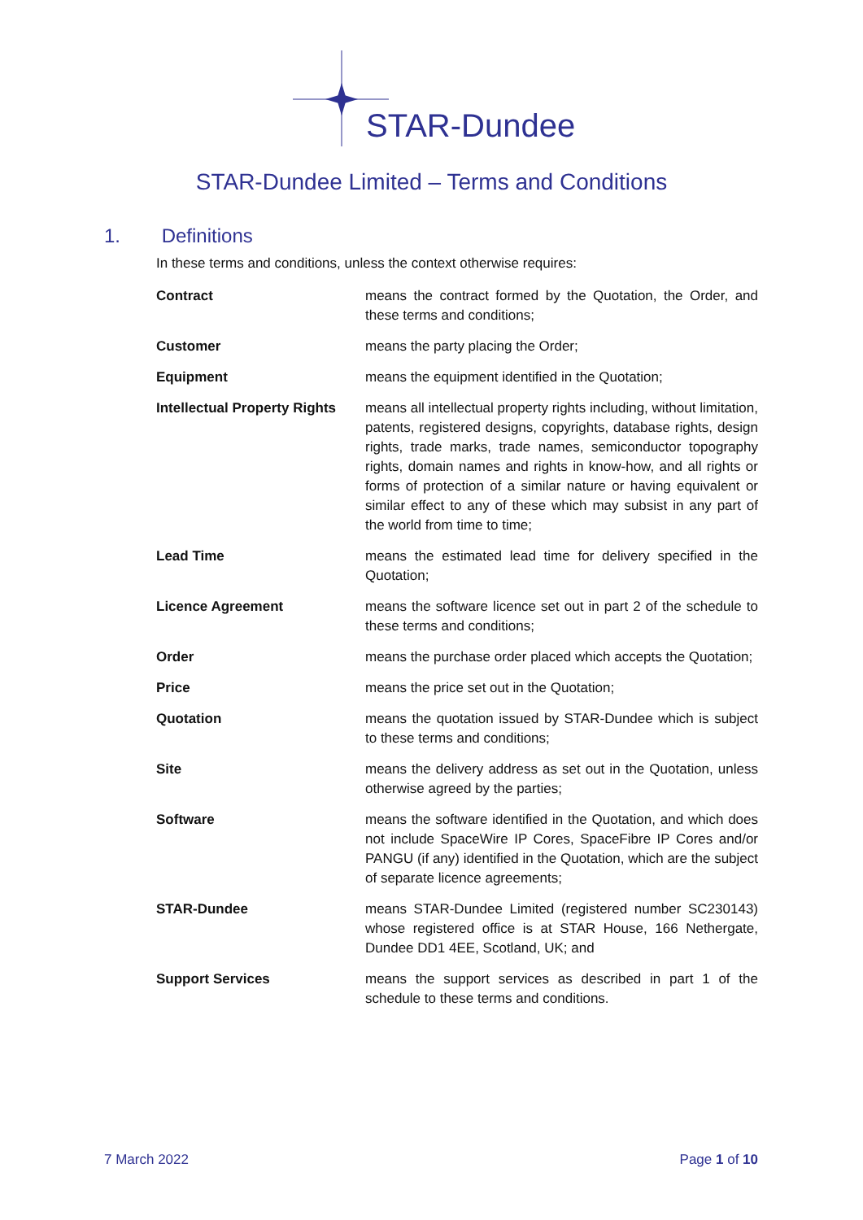STAR-Dundee
STAR-Dundee Limited – Terms and Conditions
1. Definitions
In these terms and conditions, unless the context otherwise requires:
Contract means the contract formed by the Quotation, the Order, and these terms and conditions;
Customer means the party placing the Order;
Equipment means the equipment identified in the Quotation;
Intellectual Property Rights
means all intellectual property rights including, without limitation, patents, registered designs, copyrights, database rights, design rights, trade marks, trade names, semiconductor topography rights, domain names and rights in know-how, and all rights or forms of protection of a similar nature or having equivalent or similar effect to any of these which may subsist in any part of the world from time to time;
Lead Time means the estimated lead time for delivery specified in the Quotation;
Licence Agreement means the software licence set out in part 2 of the schedule to these terms and conditions;
Order means the purchase order placed which accepts the Quotation;
Price means the price set out in the Quotation;
Quotation means the quotation issued by STAR-Dundee which is subject to these terms and conditions;
Site means the delivery address as set out in the Quotation, unless otherwise agreed by the parties;
Software means the software identified in the Quotation, and which does not include SpaceWire IP Cores, SpaceFibre IP Cores and/or PANGU (if any) identified in the Quotation, which are the subject of separate licence agreements;
STAR-Dundee means STAR-Dundee Limited (registered number SC230143) whose registered office is at STAR House, 166 Nethergate, Dundee DD1 4EE, Scotland, UK; and
Support Services means the support services as described in part 1 of the schedule to these terms and conditions.
7 March 2022 Page 1 of 10